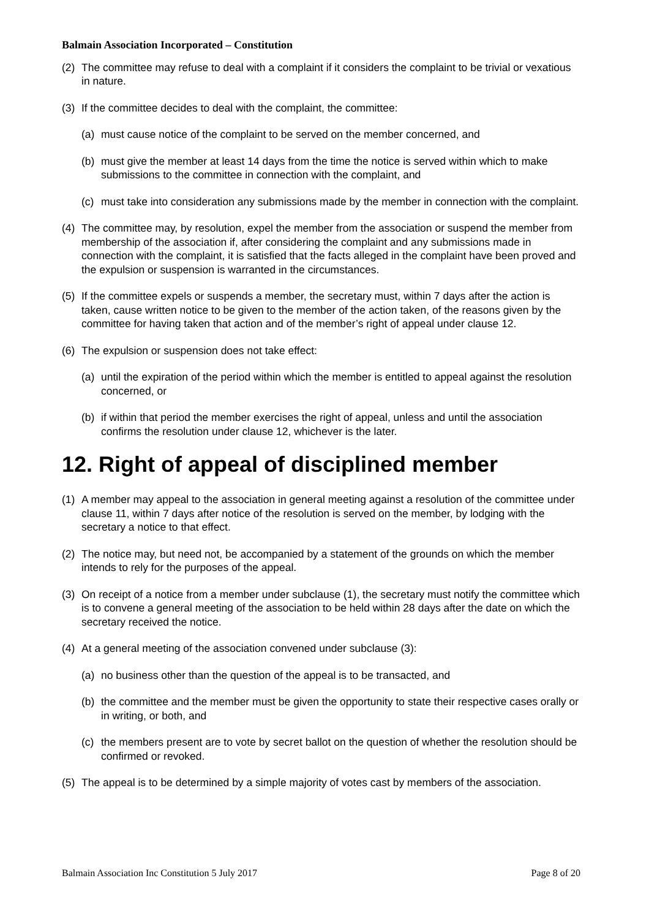Balmain Association Incorporated – Constitution
(2) The committee may refuse to deal with a complaint if it considers the complaint to be trivial or vexatious in nature.
(3) If the committee decides to deal with the complaint, the committee:
(a) must cause notice of the complaint to be served on the member concerned, and
(b) must give the member at least 14 days from the time the notice is served within which to make submissions to the committee in connection with the complaint, and
(c) must take into consideration any submissions made by the member in connection with the complaint.
(4) The committee may, by resolution, expel the member from the association or suspend the member from membership of the association if, after considering the complaint and any submissions made in connection with the complaint, it is satisfied that the facts alleged in the complaint have been proved and the expulsion or suspension is warranted in the circumstances.
(5) If the committee expels or suspends a member, the secretary must, within 7 days after the action is taken, cause written notice to be given to the member of the action taken, of the reasons given by the committee for having taken that action and of the member’s right of appeal under clause 12.
(6) The expulsion or suspension does not take effect:
(a) until the expiration of the period within which the member is entitled to appeal against the resolution concerned, or
(b) if within that period the member exercises the right of appeal, unless and until the association confirms the resolution under clause 12, whichever is the later.
12. Right of appeal of disciplined member
(1) A member may appeal to the association in general meeting against a resolution of the committee under clause 11, within 7 days after notice of the resolution is served on the member, by lodging with the secretary a notice to that effect.
(2) The notice may, but need not, be accompanied by a statement of the grounds on which the member intends to rely for the purposes of the appeal.
(3) On receipt of a notice from a member under subclause (1), the secretary must notify the committee which is to convene a general meeting of the association to be held within 28 days after the date on which the secretary received the notice.
(4) At a general meeting of the association convened under subclause (3):
(a) no business other than the question of the appeal is to be transacted, and
(b) the committee and the member must be given the opportunity to state their respective cases orally or in writing, or both, and
(c) the members present are to vote by secret ballot on the question of whether the resolution should be confirmed or revoked.
(5) The appeal is to be determined by a simple majority of votes cast by members of the association.
Balmain Association Inc Constitution 5 July 2017 Page 8 of 20